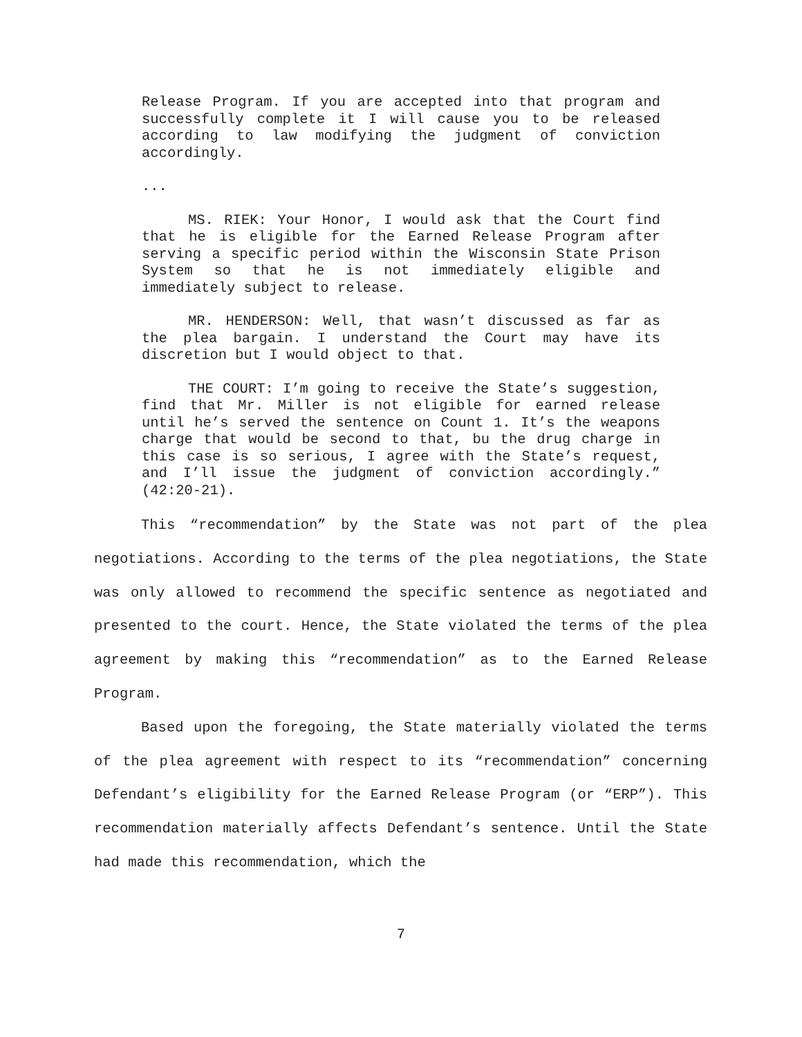Release Program. If you are accepted into that program and successfully complete it I will cause you to be released according to law modifying the judgment of conviction accordingly.
...
MS. RIEK: Your Honor, I would ask that the Court find that he is eligible for the Earned Release Program after serving a specific period within the Wisconsin State Prison System so that he is not immediately eligible and immediately subject to release.
MR. HENDERSON: Well, that wasn’t discussed as far as the plea bargain. I understand the Court may have its discretion but I would object to that.
THE COURT: I’m going to receive the State’s suggestion, find that Mr. Miller is not eligible for earned release until he’s served the sentence on Count 1. It’s the weapons charge that would be second to that, bu the drug charge in this case is so serious, I agree with the State’s request, and I’ll issue the judgment of conviction accordingly.” (42:20-21).
This “recommendation” by the State was not part of the plea negotiations. According to the terms of the plea negotiations, the State was only allowed to recommend the specific sentence as negotiated and presented to the court. Hence, the State violated the terms of the plea agreement by making this “recommendation” as to the Earned Release Program.
Based upon the foregoing, the State materially violated the terms of the plea agreement with respect to its “recommendation” concerning Defendant’s eligibility for the Earned Release Program (or “ERP”). This recommendation materially affects Defendant’s sentence. Until the State had made this recommendation, which the
7